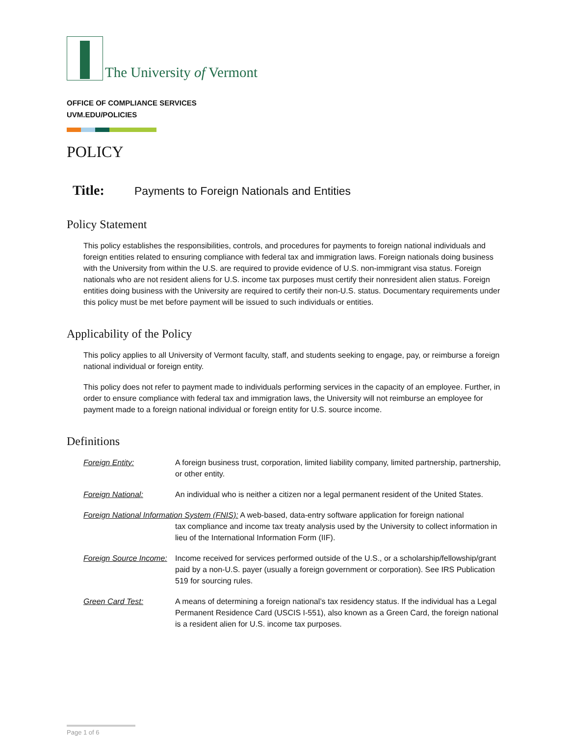The University of Vermont
OFFICE OF COMPLIANCE SERVICES
UVM.EDU/POLICIES
POLICY
Title: Payments to Foreign Nationals and Entities
Policy Statement
This policy establishes the responsibilities, controls, and procedures for payments to foreign national individuals and foreign entities related to ensuring compliance with federal tax and immigration laws. Foreign nationals doing business with the University from within the U.S. are required to provide evidence of U.S. non-immigrant visa status. Foreign nationals who are not resident aliens for U.S. income tax purposes must certify their nonresident alien status. Foreign entities doing business with the University are required to certify their non-U.S. status. Documentary requirements under this policy must be met before payment will be issued to such individuals or entities.
Applicability of the Policy
This policy applies to all University of Vermont faculty, staff, and students seeking to engage, pay, or reimburse a foreign national individual or foreign entity.
This policy does not refer to payment made to individuals performing services in the capacity of an employee. Further, in order to ensure compliance with federal tax and immigration laws, the University will not reimburse an employee for payment made to a foreign national individual or foreign entity for U.S. source income.
Definitions
Foreign Entity: A foreign business trust, corporation, limited liability company, limited partnership, partnership, or other entity.
Foreign National: An individual who is neither a citizen nor a legal permanent resident of the United States.
Foreign National Information System (FNIS): A web-based, data-entry software application for foreign national
tax compliance and income tax treaty analysis used by the University to collect information in lieu of the International Information Form (IIF).
Foreign Source Income:
Income received for services performed outside of the U.S., or a scholarship/fellowship/grant paid by a non-U.S. payer (usually a foreign government or corporation). See IRS Publication 519 for sourcing rules.
Green Card Test: A means of determining a foreign national’s tax residency status. If the individual has a Legal Permanent Residence Card (USCIS I-551), also known as a Green Card, the foreign national is a resident alien for U.S. income tax purposes.
Page 1 of 6